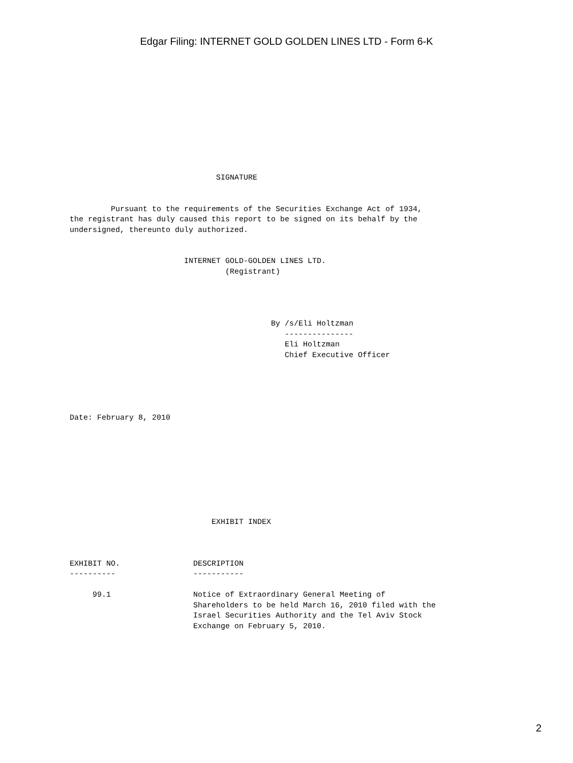Edgar Filing: INTERNET GOLD GOLDEN LINES LTD - Form 6-K
                                SIGNATURE


         Pursuant to the requirements of the Securities Exchange Act of 1934,
the registrant has duly caused this report to be signed on its behalf by the
undersigned, thereunto duly authorized.


                         INTERNET GOLD-GOLDEN LINES LTD.
                                  (Registrant)




                                            By /s/Eli Holtzman
                                               ---------------
                                               Eli Holtzman
                                               Chief Executive Officer





Date: February 8, 2010









                               EXHIBIT INDEX



EXHIBIT NO.                DESCRIPTION
----------                 -----------

     99.1                  Notice of Extraordinary General Meeting of
                           Shareholders to be held March 16, 2010 filed with the
                           Israel Securities Authority and the Tel Aviv Stock
                           Exchange on February 5, 2010.
2